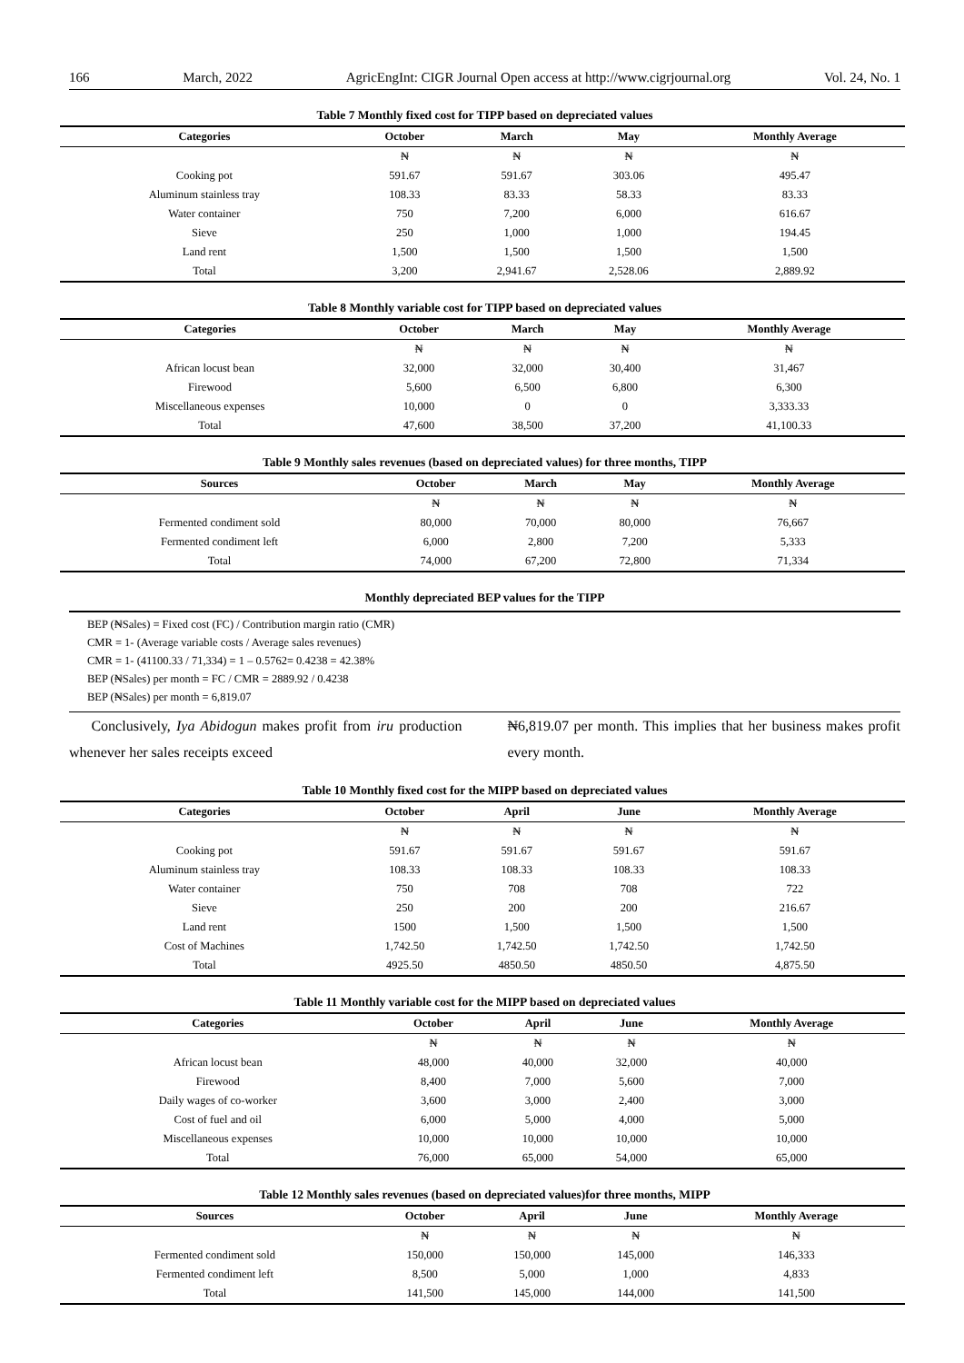166 March, 2022 AgricEngInt: CIGR Journal Open access at http://www.cigrjournal.org Vol. 24, No. 1
Table 7 Monthly fixed cost for TIPP based on depreciated values
| Categories | October | March | May | Monthly Average |
| --- | --- | --- | --- | --- |
| | ₦ | ₦ | ₦ | ₦ |
| Cooking pot | 591.67 | 591.67 | 303.06 | 495.47 |
| Aluminum stainless tray | 108.33 | 83.33 | 58.33 | 83.33 |
| Water container | 750 | 7,200 | 6,000 | 616.67 |
| Sieve | 250 | 1,000 | 1,000 | 194.45 |
| Land rent | 1,500 | 1,500 | 1,500 | 1,500 |
| Total | 3,200 | 2,941.67 | 2,528.06 | 2,889.92 |
Table 8 Monthly variable cost for TIPP based on depreciated values
| Categories | October | March | May | Monthly Average |
| --- | --- | --- | --- | --- |
| | ₦ | ₦ | ₦ | ₦ |
| African locust bean | 32,000 | 32,000 | 30,400 | 31,467 |
| Firewood | 5,600 | 6,500 | 6,800 | 6,300 |
| Miscellaneous expenses | 10,000 | 0 | 0 | 3,333.33 |
| Total | 47,600 | 38,500 | 37,200 | 41,100.33 |
Table 9 Monthly sales revenues (based on depreciated values) for three months, TIPP
| Sources | October | March | May | Monthly Average |
| --- | --- | --- | --- | --- |
| | ₦ | ₦ | ₦ | ₦ |
| Fermented condiment sold | 80,000 | 70,000 | 80,000 | 76,667 |
| Fermented condiment left | 6,000 | 2,800 | 7,200 | 5,333 |
| Total | 74,000 | 67,200 | 72,800 | 71,334 |
Monthly depreciated BEP values for the TIPP
BEP (₦Sales) = Fixed cost (FC) / Contribution margin ratio (CMR)
CMR = 1- (Average variable costs / Average sales revenues)
CMR = 1- (41100.33 / 71,334) = 1 – 0.5762= 0.4238 = 42.38%
BEP (₦Sales) per month = FC / CMR = 2889.92 / 0.4238
BEP (₦Sales) per month = 6,819.07
Conclusively, Iya Abidogun makes profit from iru production whenever her sales receipts exceed
₦6,819.07 per month. This implies that her business makes profit every month.
Table 10 Monthly fixed cost for the MIPP based on depreciated values
| Categories | October | April | June | Monthly Average |
| --- | --- | --- | --- | --- |
| | ₦ | ₦ | ₦ | ₦ |
| Cooking pot | 591.67 | 591.67 | 591.67 | 591.67 |
| Aluminum stainless tray | 108.33 | 108.33 | 108.33 | 108.33 |
| Water container | 750 | 708 | 708 | 722 |
| Sieve | 250 | 200 | 200 | 216.67 |
| Land rent | 1500 | 1,500 | 1,500 | 1,500 |
| Cost of Machines | 1,742.50 | 1,742.50 | 1,742.50 | 1,742.50 |
| Total | 4925.50 | 4850.50 | 4850.50 | 4,875.50 |
Table 11 Monthly variable cost for the MIPP based on depreciated values
| Categories | October | April | June | Monthly Average |
| --- | --- | --- | --- | --- |
| | ₦ | ₦ | ₦ | ₦ |
| African locust bean | 48,000 | 40,000 | 32,000 | 40,000 |
| Firewood | 8,400 | 7,000 | 5,600 | 7,000 |
| Daily wages of co-worker | 3,600 | 3,000 | 2,400 | 3,000 |
| Cost of fuel and oil | 6,000 | 5,000 | 4,000 | 5,000 |
| Miscellaneous expenses | 10,000 | 10,000 | 10,000 | 10,000 |
| Total | 76,000 | 65,000 | 54,000 | 65,000 |
Table 12 Monthly sales revenues (based on depreciated values)for three months, MIPP
| Sources | October | April | June | Monthly Average |
| --- | --- | --- | --- | --- |
| | ₦ | ₦ | ₦ | ₦ |
| Fermented condiment sold | 150,000 | 150,000 | 145,000 | 146,333 |
| Fermented condiment left | 8,500 | 5,000 | 1,000 | 4,833 |
| Total | 141,500 | 145,000 | 144,000 | 141,500 |